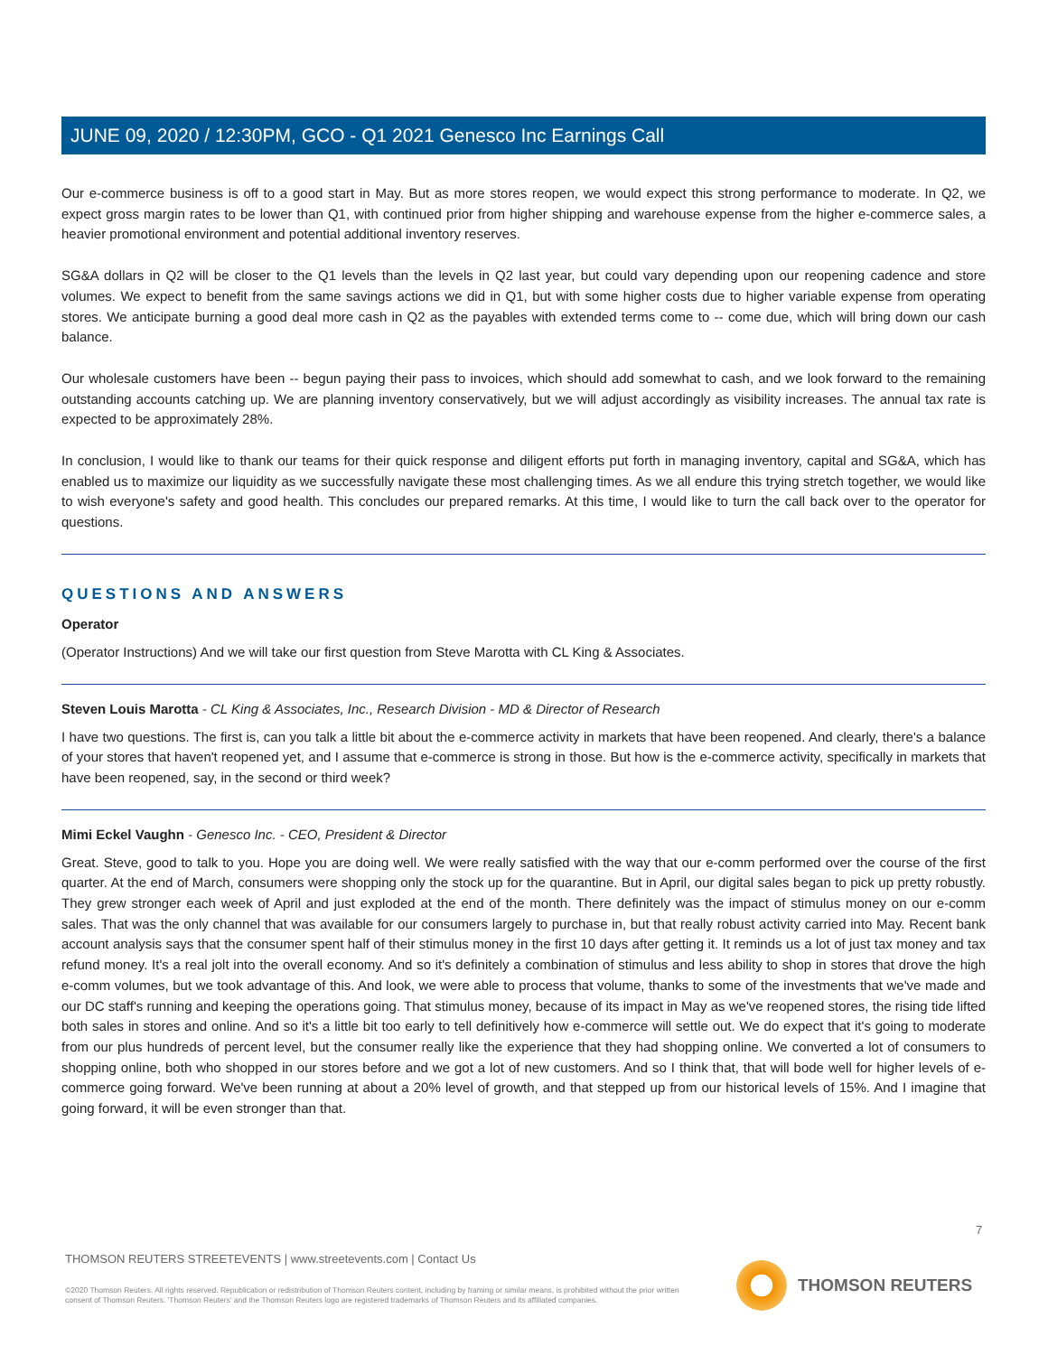JUNE 09, 2020 / 12:30PM, GCO - Q1 2021 Genesco Inc Earnings Call
Our e-commerce business is off to a good start in May. But as more stores reopen, we would expect this strong performance to moderate. In Q2, we expect gross margin rates to be lower than Q1, with continued prior from higher shipping and warehouse expense from the higher e-commerce sales, a heavier promotional environment and potential additional inventory reserves.
SG&A dollars in Q2 will be closer to the Q1 levels than the levels in Q2 last year, but could vary depending upon our reopening cadence and store volumes. We expect to benefit from the same savings actions we did in Q1, but with some higher costs due to higher variable expense from operating stores. We anticipate burning a good deal more cash in Q2 as the payables with extended terms come to -- come due, which will bring down our cash balance.
Our wholesale customers have been -- begun paying their pass to invoices, which should add somewhat to cash, and we look forward to the remaining outstanding accounts catching up. We are planning inventory conservatively, but we will adjust accordingly as visibility increases. The annual tax rate is expected to be approximately 28%.
In conclusion, I would like to thank our teams for their quick response and diligent efforts put forth in managing inventory, capital and SG&A, which has enabled us to maximize our liquidity as we successfully navigate these most challenging times. As we all endure this trying stretch together, we would like to wish everyone's safety and good health. This concludes our prepared remarks. At this time, I would like to turn the call back over to the operator for questions.
QUESTIONS AND ANSWERS
Operator
(Operator Instructions) And we will take our first question from Steve Marotta with CL King & Associates.
Steven Louis Marotta - CL King & Associates, Inc., Research Division - MD & Director of Research
I have two questions. The first is, can you talk a little bit about the e-commerce activity in markets that have been reopened. And clearly, there's a balance of your stores that haven't reopened yet, and I assume that e-commerce is strong in those. But how is the e-commerce activity, specifically in markets that have been reopened, say, in the second or third week?
Mimi Eckel Vaughn - Genesco Inc. - CEO, President & Director
Great. Steve, good to talk to you. Hope you are doing well. We were really satisfied with the way that our e-comm performed over the course of the first quarter. At the end of March, consumers were shopping only the stock up for the quarantine. But in April, our digital sales began to pick up pretty robustly. They grew stronger each week of April and just exploded at the end of the month. There definitely was the impact of stimulus money on our e-comm sales. That was the only channel that was available for our consumers largely to purchase in, but that really robust activity carried into May. Recent bank account analysis says that the consumer spent half of their stimulus money in the first 10 days after getting it. It reminds us a lot of just tax money and tax refund money. It's a real jolt into the overall economy. And so it's definitely a combination of stimulus and less ability to shop in stores that drove the high e-comm volumes, but we took advantage of this. And look, we were able to process that volume, thanks to some of the investments that we've made and our DC staff's running and keeping the operations going. That stimulus money, because of its impact in May as we've reopened stores, the rising tide lifted both sales in stores and online. And so it's a little bit too early to tell definitively how e-commerce will settle out. We do expect that it's going to moderate from our plus hundreds of percent level, but the consumer really like the experience that they had shopping online. We converted a lot of consumers to shopping online, both who shopped in our stores before and we got a lot of new customers. And so I think that, that will bode well for higher levels of e-commerce going forward. We've been running at about a 20% level of growth, and that stepped up from our historical levels of 15%. And I imagine that going forward, it will be even stronger than that.
7
THOMSON REUTERS STREETEVENTS | www.streetevents.com | Contact Us
©2020 Thomson Reuters. All rights reserved. Republication or redistribution of Thomson Reuters content, including by framing or similar means, is prohibited without the prior written consent of Thomson Reuters. 'Thomson Reuters' and the Thomson Reuters logo are registered trademarks of Thomson Reuters and its affiliated companies.
THOMSON REUTERS